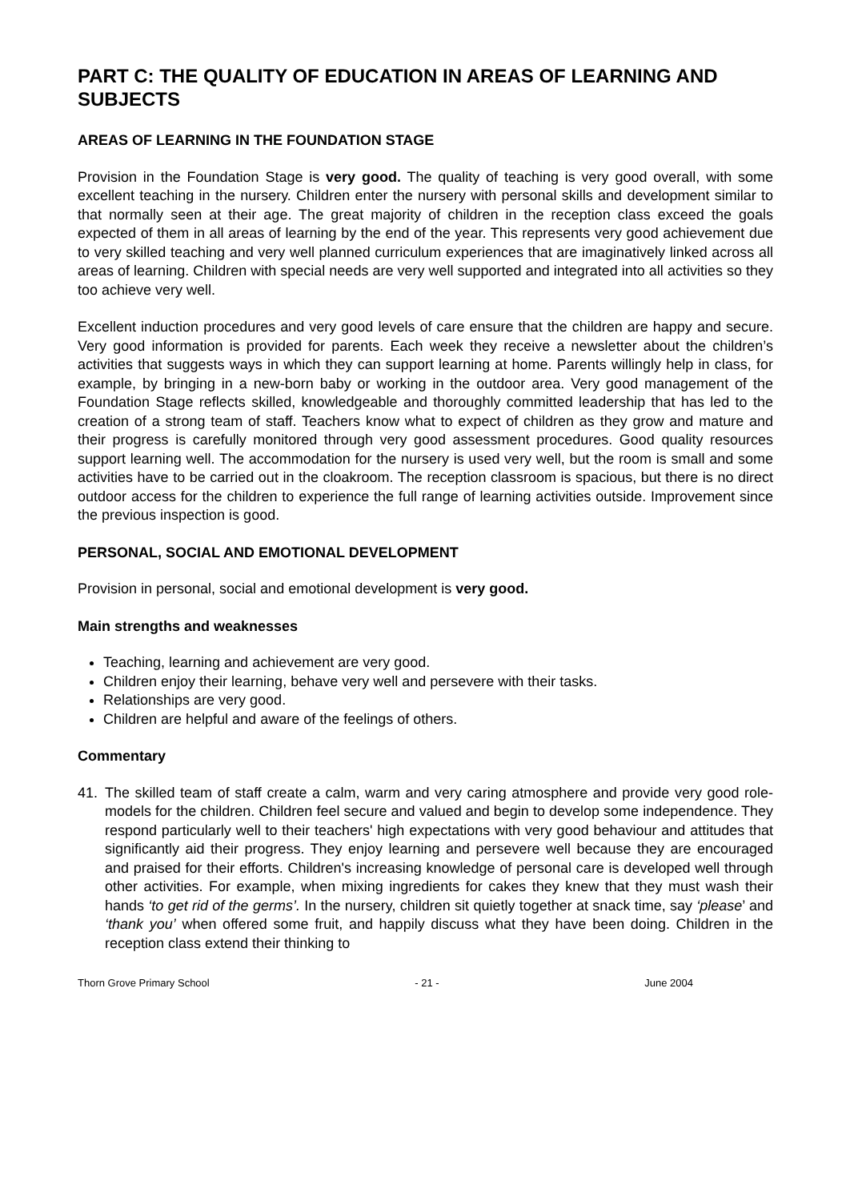PART C: THE QUALITY OF EDUCATION IN AREAS OF LEARNING AND SUBJECTS
AREAS OF LEARNING IN THE FOUNDATION STAGE
Provision in the Foundation Stage is very good. The quality of teaching is very good overall, with some excellent teaching in the nursery. Children enter the nursery with personal skills and development similar to that normally seen at their age. The great majority of children in the reception class exceed the goals expected of them in all areas of learning by the end of the year. This represents very good achievement due to very skilled teaching and very well planned curriculum experiences that are imaginatively linked across all areas of learning. Children with special needs are very well supported and integrated into all activities so they too achieve very well.
Excellent induction procedures and very good levels of care ensure that the children are happy and secure. Very good information is provided for parents. Each week they receive a newsletter about the children’s activities that suggests ways in which they can support learning at home. Parents willingly help in class, for example, by bringing in a new-born baby or working in the outdoor area. Very good management of the Foundation Stage reflects skilled, knowledgeable and thoroughly committed leadership that has led to the creation of a strong team of staff. Teachers know what to expect of children as they grow and mature and their progress is carefully monitored through very good assessment procedures. Good quality resources support learning well. The accommodation for the nursery is used very well, but the room is small and some activities have to be carried out in the cloakroom. The reception classroom is spacious, but there is no direct outdoor access for the children to experience the full range of learning activities outside. Improvement since the previous inspection is good.
PERSONAL, SOCIAL AND EMOTIONAL DEVELOPMENT
Provision in personal, social and emotional development is very good.
Main strengths and weaknesses
Teaching, learning and achievement are very good.
Children enjoy their learning, behave very well and persevere with their tasks.
Relationships are very good.
Children are helpful and aware of the feelings of others.
Commentary
41. The skilled team of staff create a calm, warm and very caring atmosphere and provide very good role-models for the children. Children feel secure and valued and begin to develop some independence. They respond particularly well to their teachers' high expectations with very good behaviour and attitudes that significantly aid their progress. They enjoy learning and persevere well because they are encouraged and praised for their efforts. Children's increasing knowledge of personal care is developed well through other activities. For example, when mixing ingredients for cakes they knew that they must wash their hands ‘to get rid of the germs’. In the nursery, children sit quietly together at snack time, say ‘please’ and ‘thank you’ when offered some fruit, and happily discuss what they have been doing. Children in the reception class extend their thinking to
Thorn Grove Primary School - 21 - June 2004